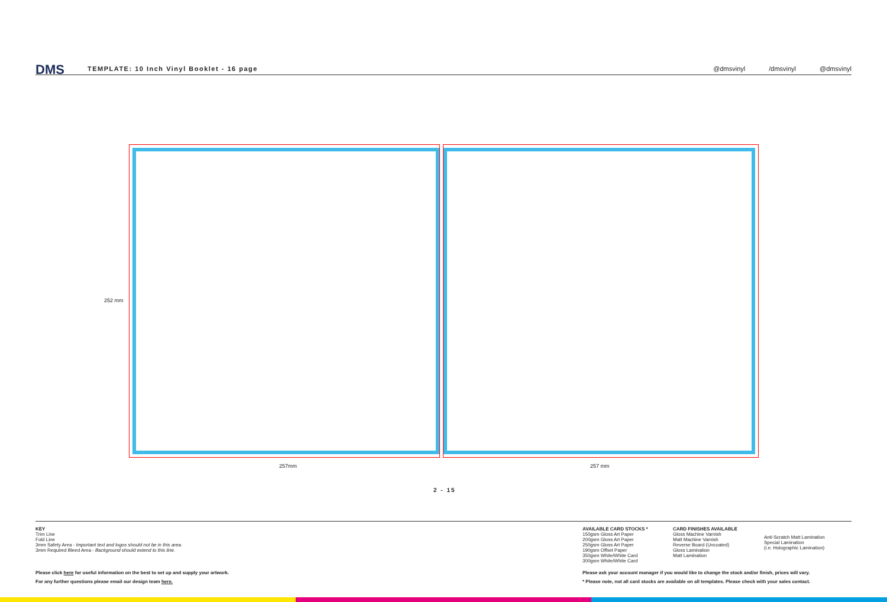DMS
TEMPLATE: 10 Inch Vinyl Booklet - 16 page
@dmsvinyl /dmsvinyl @dmsvinyl
252 mm
257mm 257 mm
2 - 15
KEY
Trim Line
Fold Line
3mm Safety Area - Important text and logos should not be in this area.
3mm Required Bleed Area - Background should extend to this line.
AVAILABLE CARD STOCKS *
150gsm Gloss Art Paper
200gsm Gloss Art Paper
250gsm Gloss Art Paper
190gsm Offset Paper
350gsm White/White Card
300gsm White/White Card
CARD FINISHES AVAILABLE
Gloss Machine Varnish
Matt Machine Varnish
Reverse Board (Uncoated)
Gloss Lamination
Matt Lamination
Anti-Scratch Matt Lamination
Special Lamination
(i.e. Holographic Lamination)
Please click here for useful information on the best to set up and supply your artwork.
For any further questions please email our design team here.
Please ask your account manager if you would like to change the stock and/or finish, prices will vary.
* Please note, not all card stocks are available on all templates. Please check with your sales contact.